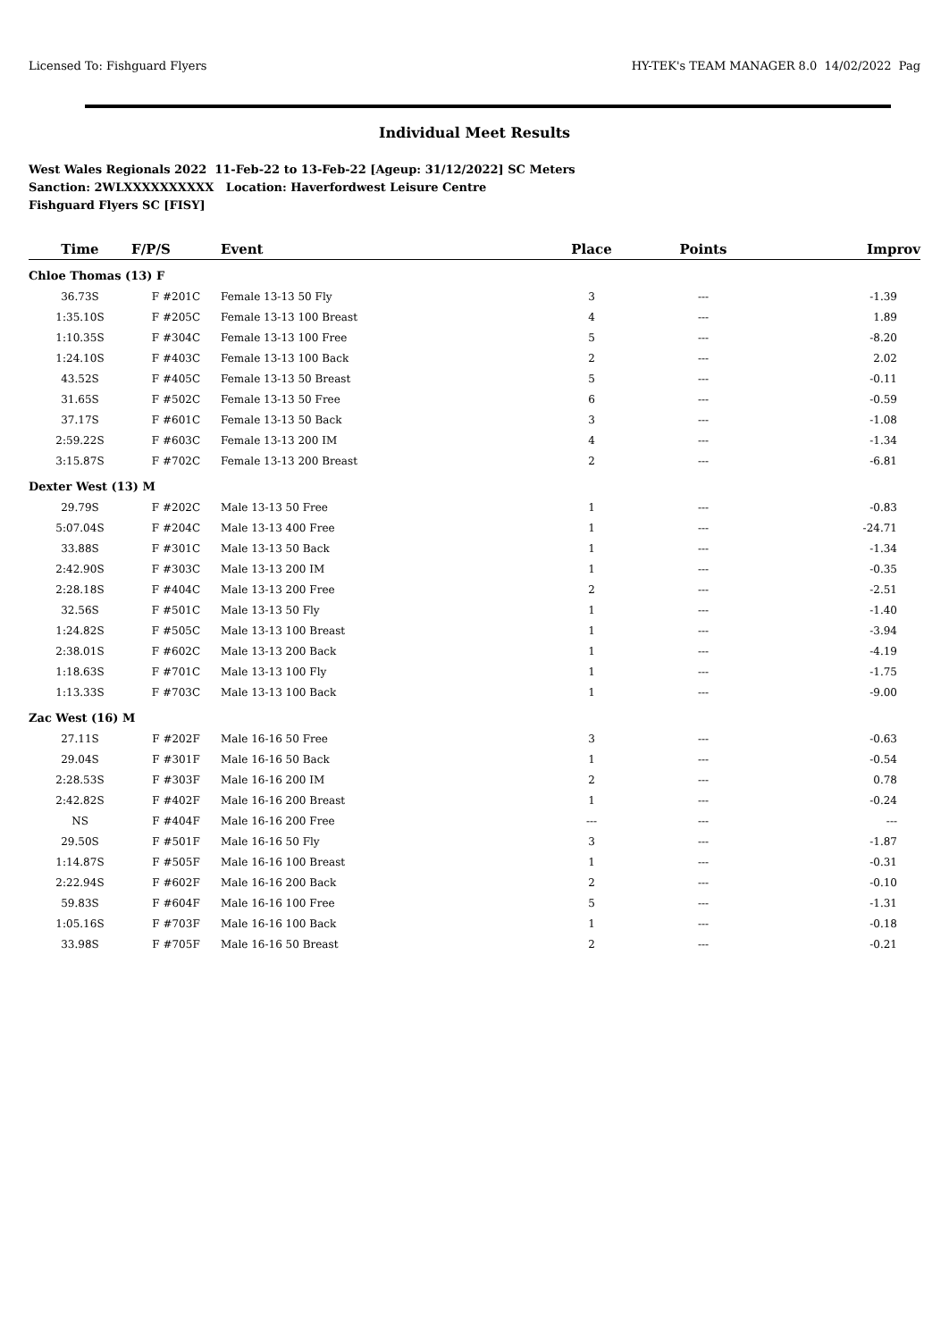Licensed To: Fishguard Flyers HY-TEK's TEAM MANAGER 8.0 14/02/2022 Pag
Individual Meet Results
West Wales Regionals 2022 11-Feb-22 to 13-Feb-22 [Ageup: 31/12/2022] SC Meters
Sanction: 2WLXXXXXXXXXX Location: Haverfordwest Leisure Centre
Fishguard Flyers SC [FISY]
| Time | F/P/S | Event | Place | Points | Improv |
| --- | --- | --- | --- | --- | --- |
| Chloe Thomas (13) F | | | | | |
| 36.73S | F #201C | Female 13-13 50 Fly | 3 | --- | -1.39 |
| 1:35.10S | F #205C | Female 13-13 100 Breast | 4 | --- | 1.89 |
| 1:10.35S | F #304C | Female 13-13 100 Free | 5 | --- | -8.20 |
| 1:24.10S | F #403C | Female 13-13 100 Back | 2 | --- | 2.02 |
| 43.52S | F #405C | Female 13-13 50 Breast | 5 | --- | -0.11 |
| 31.65S | F #502C | Female 13-13 50 Free | 6 | --- | -0.59 |
| 37.17S | F #601C | Female 13-13 50 Back | 3 | --- | -1.08 |
| 2:59.22S | F #603C | Female 13-13 200 IM | 4 | --- | -1.34 |
| 3:15.87S | F #702C | Female 13-13 200 Breast | 2 | --- | -6.81 |
| Dexter West (13) M | | | | | |
| 29.79S | F #202C | Male 13-13 50 Free | 1 | --- | -0.83 |
| 5:07.04S | F #204C | Male 13-13 400 Free | 1 | --- | -24.71 |
| 33.88S | F #301C | Male 13-13 50 Back | 1 | --- | -1.34 |
| 2:42.90S | F #303C | Male 13-13 200 IM | 1 | --- | -0.35 |
| 2:28.18S | F #404C | Male 13-13 200 Free | 2 | --- | -2.51 |
| 32.56S | F #501C | Male 13-13 50 Fly | 1 | --- | -1.40 |
| 1:24.82S | F #505C | Male 13-13 100 Breast | 1 | --- | -3.94 |
| 2:38.01S | F #602C | Male 13-13 200 Back | 1 | --- | -4.19 |
| 1:18.63S | F #701C | Male 13-13 100 Fly | 1 | --- | -1.75 |
| 1:13.33S | F #703C | Male 13-13 100 Back | 1 | --- | -9.00 |
| Zac West (16) M | | | | | |
| 27.11S | F #202F | Male 16-16 50 Free | 3 | --- | -0.63 |
| 29.04S | F #301F | Male 16-16 50 Back | 1 | --- | -0.54 |
| 2:28.53S | F #303F | Male 16-16 200 IM | 2 | --- | 0.78 |
| 2:42.82S | F #402F | Male 16-16 200 Breast | 1 | --- | -0.24 |
| NS | F #404F | Male 16-16 200 Free | --- | --- | --- |
| 29.50S | F #501F | Male 16-16 50 Fly | 3 | --- | -1.87 |
| 1:14.87S | F #505F | Male 16-16 100 Breast | 1 | --- | -0.31 |
| 2:22.94S | F #602F | Male 16-16 200 Back | 2 | --- | -0.10 |
| 59.83S | F #604F | Male 16-16 100 Free | 5 | --- | -1.31 |
| 1:05.16S | F #703F | Male 16-16 100 Back | 1 | --- | -0.18 |
| 33.98S | F #705F | Male 16-16 50 Breast | 2 | --- | -0.21 |